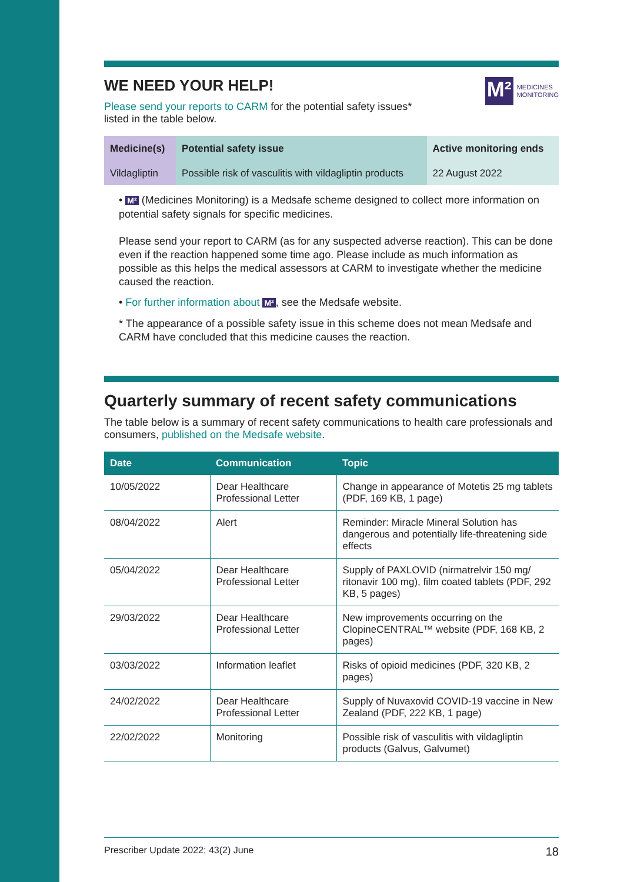WE NEED YOUR HELP!
M²
MEDICINES
MONITORING
Please send your reports to CARM for the potential safety issues*
listed in the table below.
| Medicine(s) | Potential safety issue | Active monitoring ends |
| --- | --- | --- |
| Vildagliptin | Possible risk of vasculitis with vildagliptin products | 22 August 2022 |
• M² (Medicines Monitoring) is a Medsafe scheme designed to collect more information on potential safety signals for specific medicines.
Please send your report to CARM (as for any suspected adverse reaction). This can be done even if the reaction happened some time ago. Please include as much information as possible as this helps the medical assessors at CARM to investigate whether the medicine caused the reaction.
• For further information about M², see the Medsafe website.
* The appearance of a possible safety issue in this scheme does not mean Medsafe and CARM have concluded that this medicine causes the reaction.
Quarterly summary of recent safety communications
The table below is a summary of recent safety communications to health care professionals and consumers, published on the Medsafe website.
| Date | Communication | Topic |
| --- | --- | --- |
| 10/05/2022 | Dear Healthcare Professional Letter | Change in appearance of Motetis 25 mg tablets (PDF, 169 KB, 1 page) |
| 08/04/2022 | Alert | Reminder: Miracle Mineral Solution has dangerous and potentially life-threatening side effects |
| 05/04/2022 | Dear Healthcare Professional Letter | Supply of PAXLOVID (nirmatrelvir 150 mg/ ritonavir 100 mg), film coated tablets (PDF, 292 KB, 5 pages) |
| 29/03/2022 | Dear Healthcare Professional Letter | New improvements occurring on the ClopineCENTRAL™ website (PDF, 168 KB, 2 pages) |
| 03/03/2022 | Information leaflet | Risks of opioid medicines (PDF, 320 KB, 2 pages) |
| 24/02/2022 | Dear Healthcare Professional Letter | Supply of Nuvaxovid COVID-19 vaccine in New Zealand (PDF, 222 KB, 1 page) |
| 22/02/2022 | Monitoring | Possible risk of vasculitis with vildagliptin products (Galvus, Galvumet) |
Prescriber Update 2022; 43(2) June 18